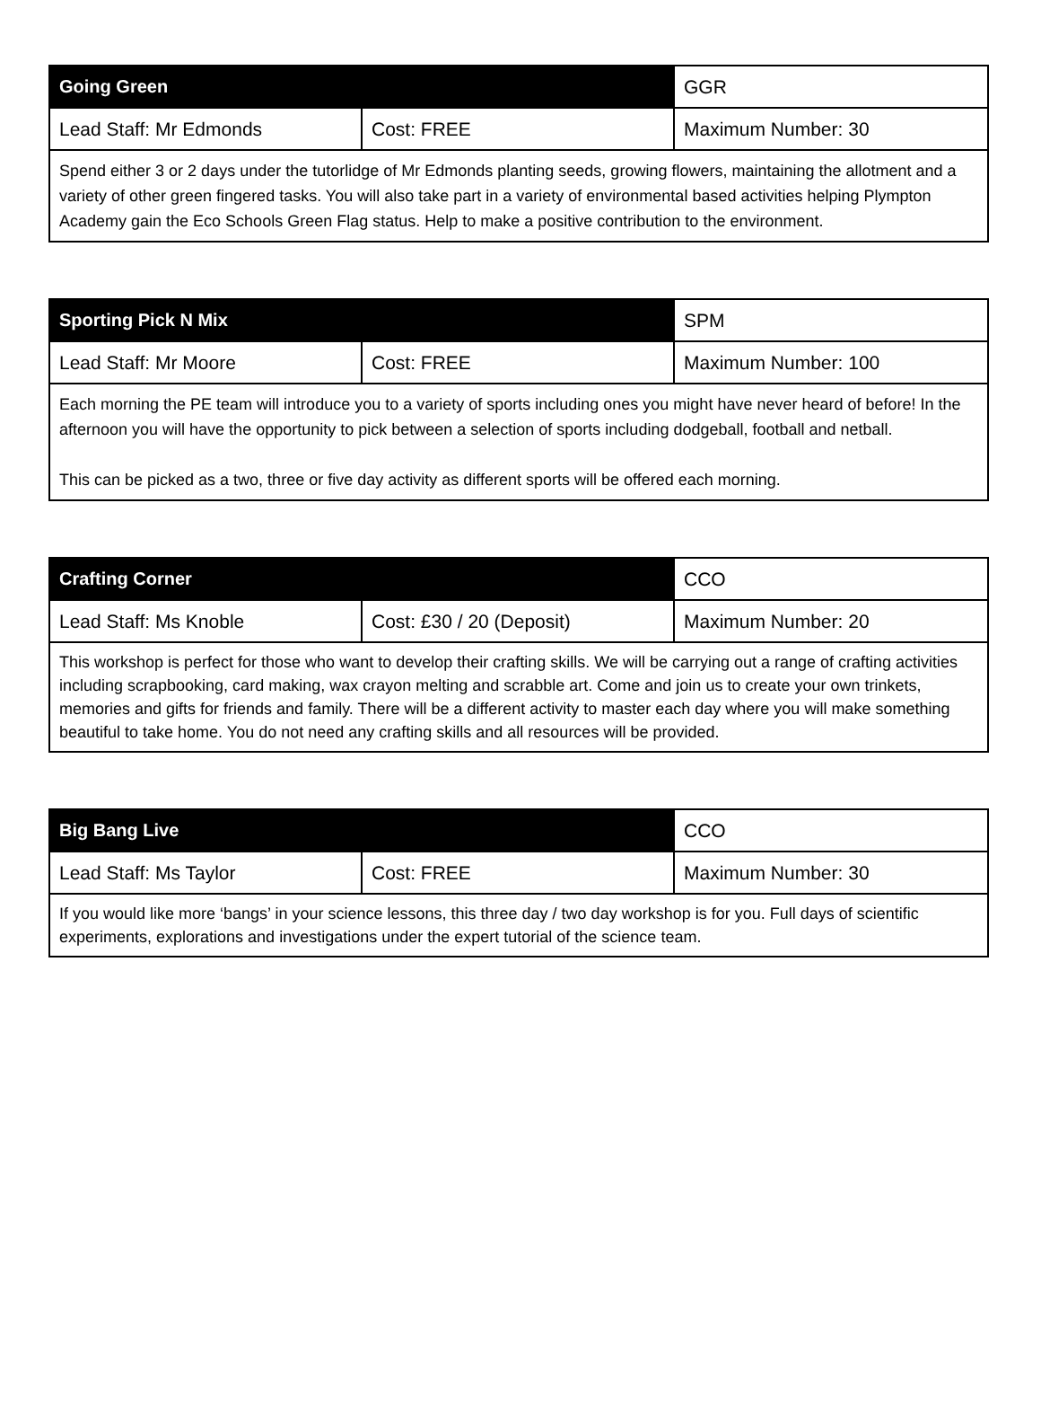| Going Green | | GGR |
| Lead Staff: Mr Edmonds | Cost: FREE | Maximum Number: 30 |
| Spend either 3 or 2 days under the tutorlidge of Mr Edmonds planting seeds, growing flowers, maintaining the allotment and a variety of other green fingered tasks. You will also take part in a variety of environmental based activities helping Plympton Academy gain the Eco Schools Green Flag status. Help to make a positive contribution to the environment. | | |
| Sporting Pick N Mix | | SPM |
| Lead Staff: Mr Moore | Cost: FREE | Maximum Number: 100 |
| Each morning the PE team will introduce you to a variety of sports including ones you might have never heard of before! In the afternoon you will have the opportunity to pick between a selection of sports including dodgeball, football and netball. This can be picked as a two, three or five day activity as different sports will be offered each morning. | | |
| Crafting Corner | | CCO |
| Lead Staff: Ms Knoble | Cost: £30 / 20 (Deposit) | Maximum Number: 20 |
| This workshop is perfect for those who want to develop their crafting skills. We will be carrying out a range of crafting activities including scrapbooking, card making, wax crayon melting and scrabble art. Come and join us to create your own trinkets, memories and gifts for friends and family. There will be a different activity to master each day where you will make something beautiful to take home. You do not need any crafting skills and all resources will be provided. | | |
| Big Bang Live | | CCO |
| Lead Staff: Ms Taylor | Cost: FREE | Maximum Number: 30 |
| If you would like more ‘bangs’ in your science lessons, this three day / two day workshop is for you. Full days of scientific experiments, explorations and investigations under the expert tutorial of the science team. | | |